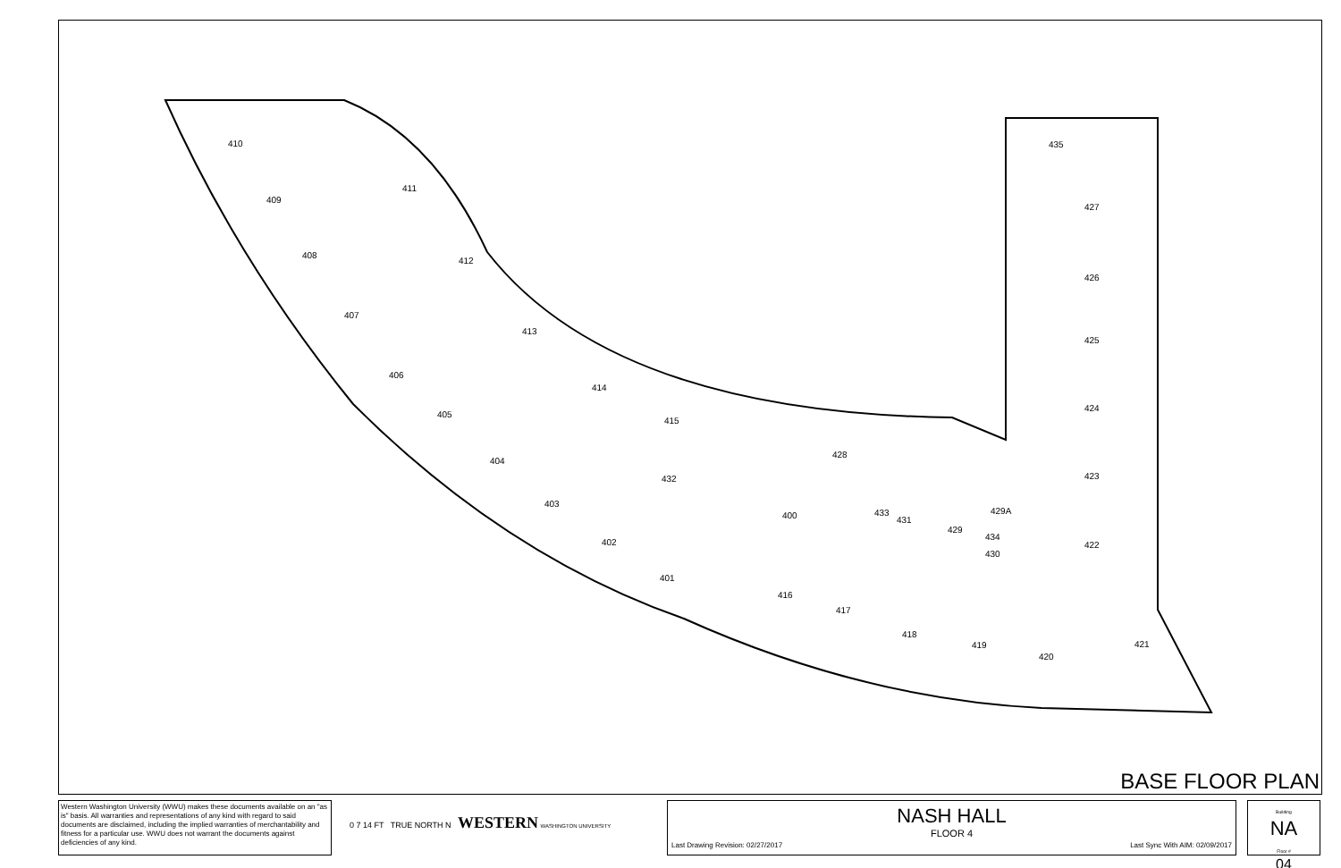410
409
408
407
406
405
404
403
402
401
411
412
413
414
415
400
416
417
418
419
420
421
422
423
424
425
426
427
435
432
433
431
429
429A
434
430
428
BASE FLOOR PLAN
Western Washington University (WWU) makes these documents available on an "as is" basis. All warranties and representations of any kind with regard to said documents are disclaimed, including the implied warranties of merchantability and fitness for a particular use. WWU does not warrant the documents against deficiencies of any kind.
0 7 14 FT TRUE NORTH N WESTERN WASHINGTON UNIVERSITY
NASH HALL
FLOOR 4
Last Drawing Revision: 02/27/2017 Last Sync With AIM: 02/09/2017
Building
NA
Floor #
04